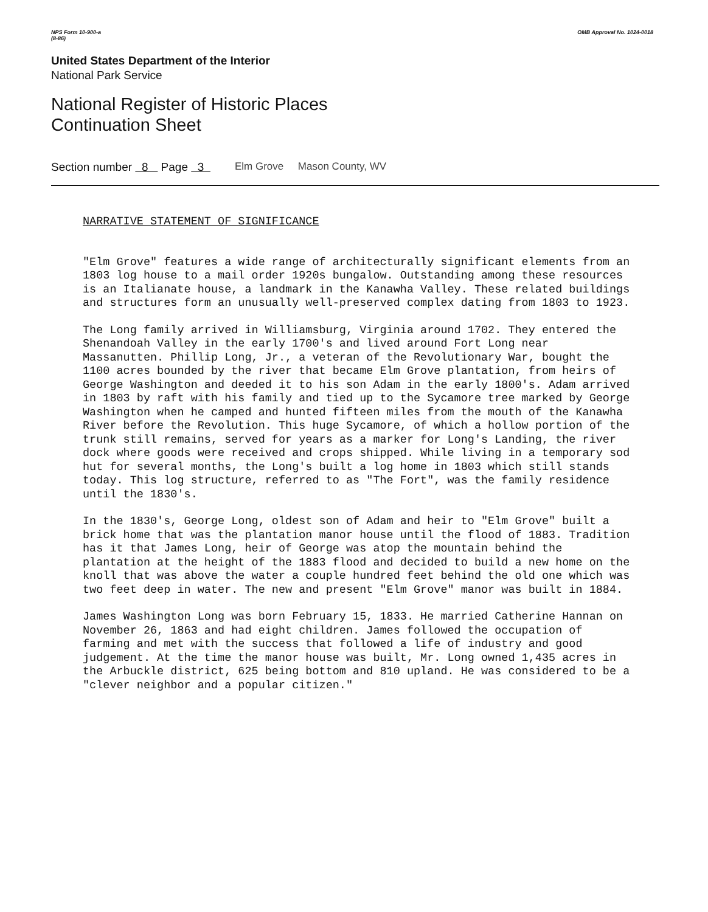NPS Form 10-900-a
(8-86) OMB Approval No. 1024-0018
United States Department of the Interior
National Park Service
National Register of Historic Places
Continuation Sheet
Section number 8 Page 3 Elm Grove Mason County, WV
NARRATIVE STATEMENT OF SIGNIFICANCE
"Elm Grove" features a wide range of architecturally significant elements from an 1803 log house to a mail order 1920s bungalow. Outstanding among these resources is an Italianate house, a landmark in the Kanawha Valley. These related buildings and structures form an unusually well-preserved complex dating from 1803 to 1923.
The Long family arrived in Williamsburg, Virginia around 1702. They entered the Shenandoah Valley in the early 1700's and lived around Fort Long near Massanutten. Phillip Long, Jr., a veteran of the Revolutionary War, bought the 1100 acres bounded by the river that became Elm Grove plantation, from heirs of George Washington and deeded it to his son Adam in the early 1800's. Adam arrived in 1803 by raft with his family and tied up to the Sycamore tree marked by George Washington when he camped and hunted fifteen miles from the mouth of the Kanawha River before the Revolution. This huge Sycamore, of which a hollow portion of the trunk still remains, served for years as a marker for Long's Landing, the river dock where goods were received and crops shipped. While living in a temporary sod hut for several months, the Long's built a log home in 1803 which still stands today. This log structure, referred to as "The Fort", was the family residence until the 1830's.
In the 1830's, George Long, oldest son of Adam and heir to "Elm Grove" built a brick home that was the plantation manor house until the flood of 1883. Tradition has it that James Long, heir of George was atop the mountain behind the plantation at the height of the 1883 flood and decided to build a new home on the knoll that was above the water a couple hundred feet behind the old one which was two feet deep in water. The new and present "Elm Grove" manor was built in 1884.
James Washington Long was born February 15, 1833. He married Catherine Hannan on November 26, 1863 and had eight children. James followed the occupation of farming and met with the success that followed a life of industry and good judgement. At the time the manor house was built, Mr. Long owned 1,435 acres in the Arbuckle district, 625 being bottom and 810 upland. He was considered to be a "clever neighbor and a popular citizen."